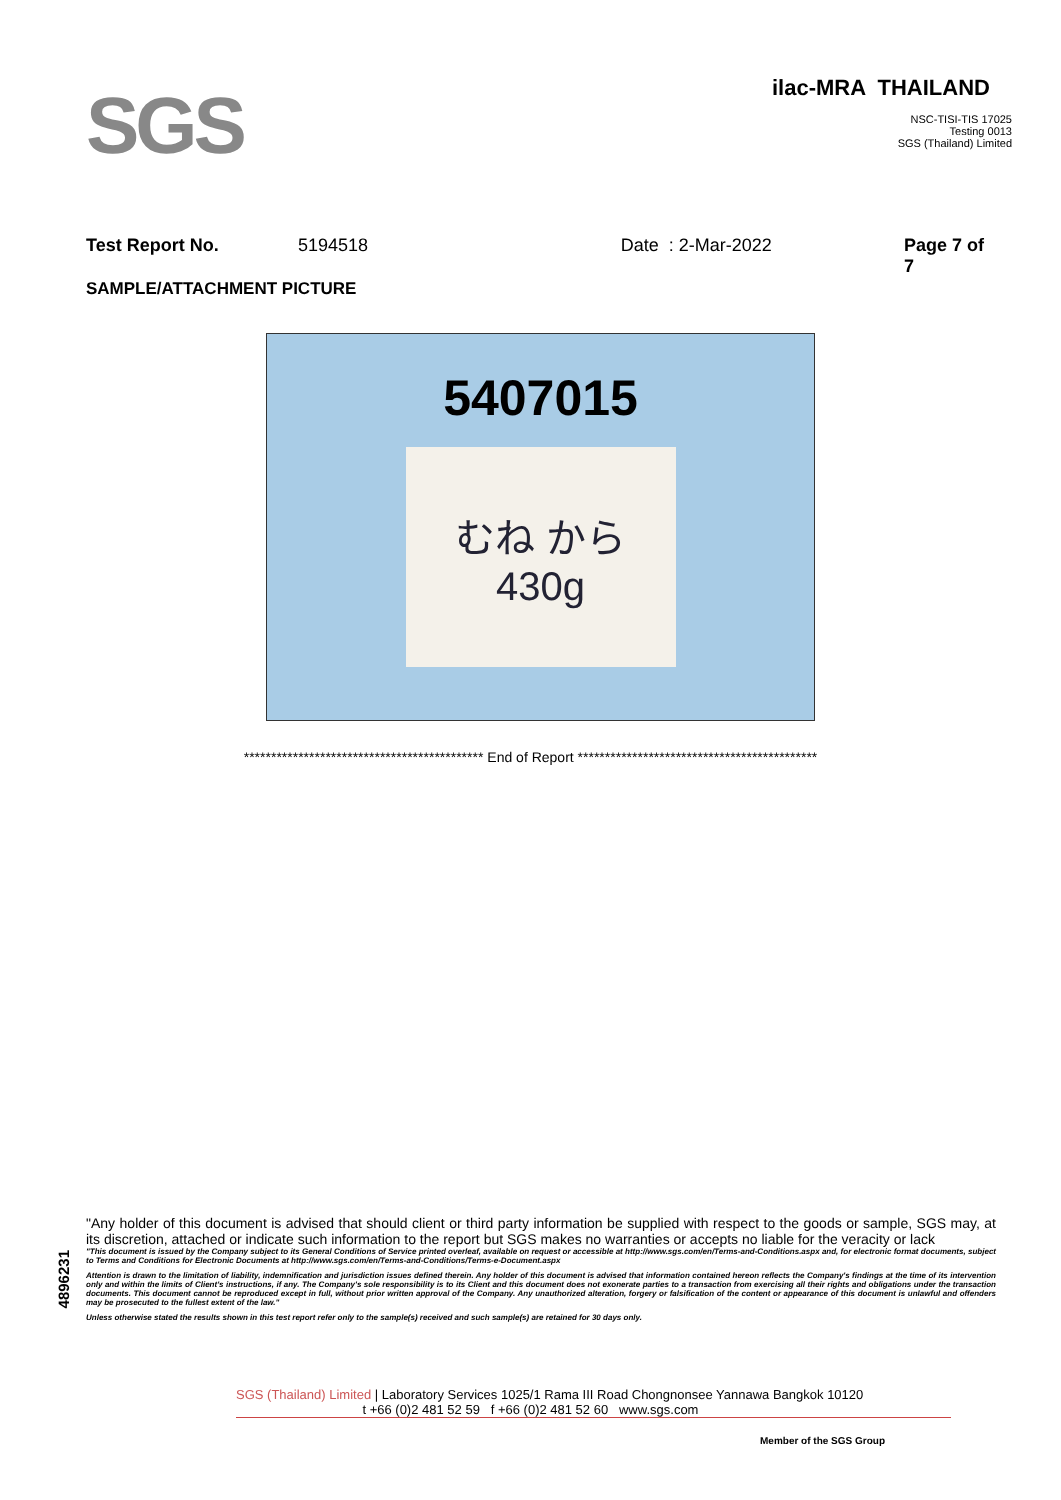SGS
ilac-MRA THAILAND
NSC-TISI-TIS 17025
Testing 0013
SGS (Thailand) Limited
Test Report No. 5194518 Date : 2-Mar-2022 Page 7 of 7
SAMPLE/ATTACHMENT PICTURE
5407015
むね から 430g
******************************************** End of Report ********************************************
4896231
"Any holder of this document is advised that should client or third party information be supplied with respect to the goods or sample, SGS may, at its discretion, attached or indicate such information to the report but SGS makes no warranties or accepts no liable for the veracity or lack
"This document is issued by the Company subject to its General Conditions of Service printed overleaf, available on request or accessible at http://www.sgs.com/en/Terms-and-Conditions.aspx and, for electronic format documents, subject to Terms and Conditions for Electronic Documents at http://www.sgs.com/en/Terms-and-Conditions/Terms-e-Document.aspx
Attention is drawn to the limitation of liability, indemnification and jurisdiction issues defined therein. Any holder of this document is advised that information contained hereon reflects the Company's findings at the time of its intervention only and within the limits of Client's instructions, if any. The Company's sole responsibility is to its Client and this document does not exonerate parties to a transaction from exercising all their rights and obligations under the transaction documents. This document cannot be reproduced except in full, without prior written approval of the Company. Any unauthorized alteration, forgery or falsification of the content or appearance of this document is unlawful and offenders may be prosecuted to the fullest extent of the law."
Unless otherwise stated the results shown in this test report refer only to the sample(s) received and such sample(s) are retained for 30 days only.
SGS (Thailand) Limited | Laboratory Services 1025/1 Rama III Road Chongnonsee Yannawa Bangkok 10120
t +66 (0)2 481 52 59 f +66 (0)2 481 52 60 www.sgs.com
Member of the SGS Group